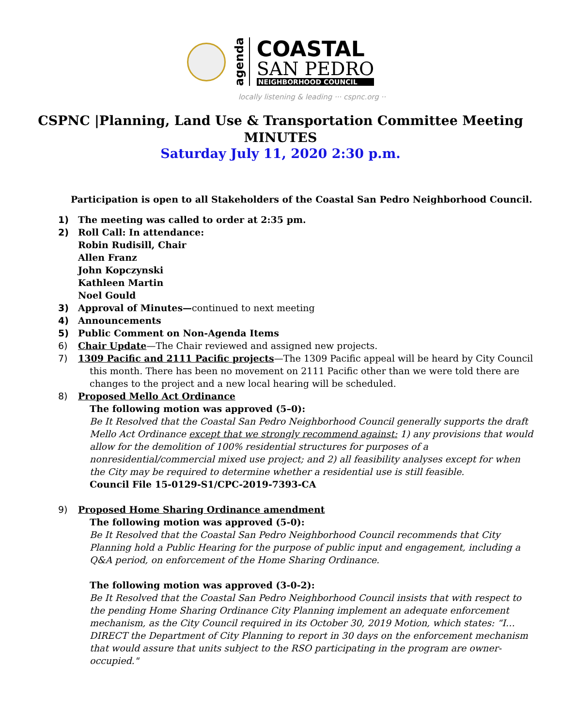agenda
COASTAL
SAN PEDRO
NEIGHBORHOOD COUNCIL
locally listening & leading ··· cspnc.org ··
CSPNC |Planning, Land Use & Transportation Committee Meeting
MINUTES
Saturday July 11, 2020 2:30 p.m.
Participation is open to all Stakeholders of the Coastal San Pedro Neighborhood Council.
1) The meeting was called to order at 2:35 pm.
2) Roll Call: In attendance:
Robin Rudisill, Chair
Allen Franz
John Kopczynski
Kathleen Martin
Noel Gould
3) Approval of Minutes—continued to next meeting
4) Announcements
5) Public Comment on Non-Agenda Items
6) Chair Update—The Chair reviewed and assigned new projects.
7) 1309 Pacific and 2111 Pacific projects—The 1309 Pacific appeal will be heard by City Council this month. There has been no movement on 2111 Pacific other than we were told there are changes to the project and a new local hearing will be scheduled.
8) Proposed Mello Act Ordinance
The following motion was approved (5–0):
Be It Resolved that the Coastal San Pedro Neighborhood Council generally supports the draft Mello Act Ordinance except that we strongly recommend against: 1) any provisions that would allow for the demolition of 100% residential structures for purposes of a nonresidential/commercial mixed use project; and 2) all feasibility analyses except for when the City may be required to determine whether a residential use is still feasible.
Council File 15-0129-S1/CPC-2019-7393-CA
9) Proposed Home Sharing Ordinance amendment
The following motion was approved (5-0):
Be It Resolved that the Coastal San Pedro Neighborhood Council recommends that City Planning hold a Public Hearing for the purpose of public input and engagement, including a Q&A period, on enforcement of the Home Sharing Ordinance.
The following motion was approved (3-0-2):
Be It Resolved that the Coastal San Pedro Neighborhood Council insists that with respect to the pending Home Sharing Ordinance City Planning implement an adequate enforcement mechanism, as the City Council required in its October 30, 2019 Motion, which states: “I…DIRECT the Department of City Planning to report in 30 days on the enforcement mechanism that would assure that units subject to the RSO participating in the program are owner-occupied."